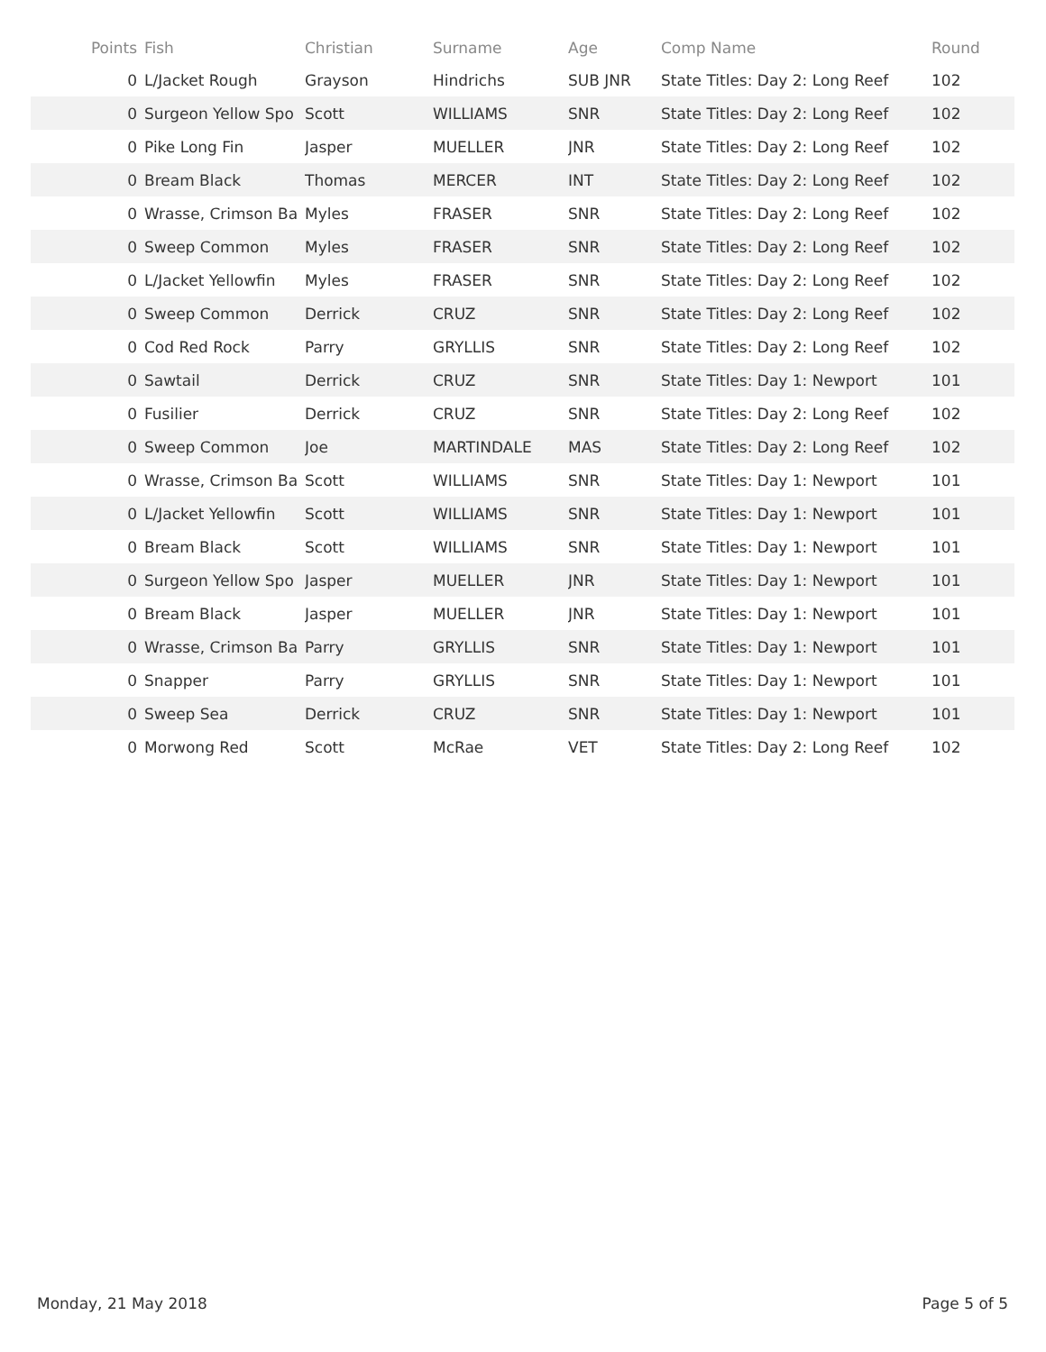| Points | Fish | Christian | Surname | Age | Comp Name | Round |
| --- | --- | --- | --- | --- | --- | --- |
| 0 | L/Jacket Rough | Grayson | Hindrichs | SUB JNR | State Titles: Day 2: Long Reef | 102 |
| 0 | Surgeon Yellow Spo | Scott | WILLIAMS | SNR | State Titles: Day 2: Long Reef | 102 |
| 0 | Pike Long Fin | Jasper | MUELLER | JNR | State Titles: Day 2: Long Reef | 102 |
| 0 | Bream Black | Thomas | MERCER | INT | State Titles: Day 2: Long Reef | 102 |
| 0 | Wrasse, Crimson Ba | Myles | FRASER | SNR | State Titles: Day 2: Long Reef | 102 |
| 0 | Sweep Common | Myles | FRASER | SNR | State Titles: Day 2: Long Reef | 102 |
| 0 | L/Jacket Yellowfin | Myles | FRASER | SNR | State Titles: Day 2: Long Reef | 102 |
| 0 | Sweep Common | Derrick | CRUZ | SNR | State Titles: Day 2: Long Reef | 102 |
| 0 | Cod Red Rock | Parry | GRYLLIS | SNR | State Titles: Day 2: Long Reef | 102 |
| 0 | Sawtail | Derrick | CRUZ | SNR | State Titles: Day 1: Newport | 101 |
| 0 | Fusilier | Derrick | CRUZ | SNR | State Titles: Day 2: Long Reef | 102 |
| 0 | Sweep Common | Joe | MARTINDALE | MAS | State Titles: Day 2: Long Reef | 102 |
| 0 | Wrasse, Crimson Ba | Scott | WILLIAMS | SNR | State Titles: Day 1: Newport | 101 |
| 0 | L/Jacket Yellowfin | Scott | WILLIAMS | SNR | State Titles: Day 1: Newport | 101 |
| 0 | Bream Black | Scott | WILLIAMS | SNR | State Titles: Day 1: Newport | 101 |
| 0 | Surgeon Yellow Spo | Jasper | MUELLER | JNR | State Titles: Day 1: Newport | 101 |
| 0 | Bream Black | Jasper | MUELLER | JNR | State Titles: Day 1: Newport | 101 |
| 0 | Wrasse, Crimson Ba | Parry | GRYLLIS | SNR | State Titles: Day 1: Newport | 101 |
| 0 | Snapper | Parry | GRYLLIS | SNR | State Titles: Day 1: Newport | 101 |
| 0 | Sweep Sea | Derrick | CRUZ | SNR | State Titles: Day 1: Newport | 101 |
| 0 | Morwong Red | Scott | McRae | VET | State Titles: Day 2: Long Reef | 102 |
Monday, 21 May 2018 Page 5 of 5